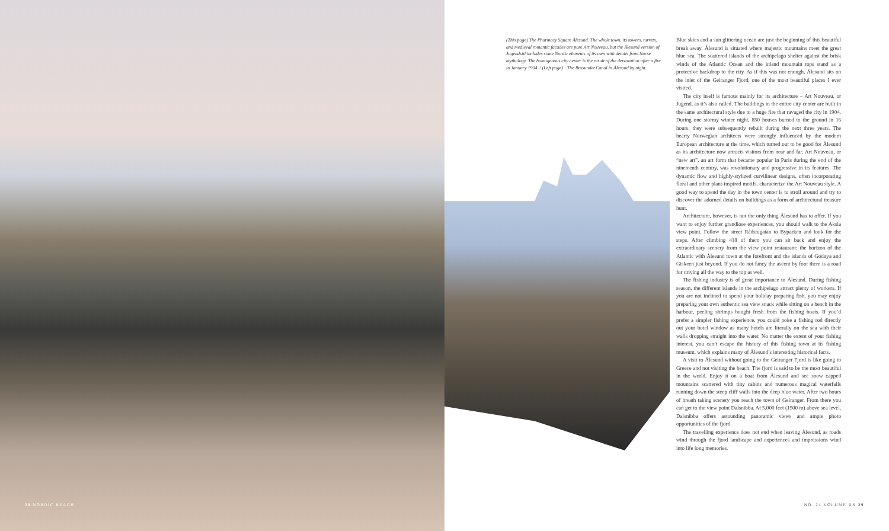28 NORDIC REACH
(This page) The Pharmacy Square Ålesund. The whole town, its towers, turrets, and medieval romantic facades are pure Art Nouveau, but the Ålesund version of Jugendstil includes some Nordic elements of its own with details from Norse mythology. The homogenous city center is the result of the devastation after a fire in January 1904. / (Left page) : The Brosundet Canal in Ålesund by night.
Blue skies and a sun glittering ocean are just the beginning of this beautiful break away. Ålesund is situated where majestic mountains meet the great blue sea. The scattered islands of the archipelago shelter against the brisk winds of the Atlantic Ocean and the inland mountain tops stand as a protective backdrop to the city. As if this was not enough, Ålesund sits on the inlet of the Geiranger Fjord, one of the most beautiful places I ever visited.
The city itself is famous mainly for its architecture – Art Nouveau, or Jugend, as it’s also called. The buildings in the entire city center are built in the same architectural style due to a huge fire that ravaged the city in 1904. During one stormy winter night, 850 houses burned to the ground in 16 hours; they were subsequently rebuilt during the next three years. The hearty Norwegian architects were strongly influenced by the modern European architecture at the time, which turned out to be good for Ålesund as its architecture now attracts visitors from near and far. Art Nouveau, or “new art”, an art form that became popular in Paris during the end of the nineteenth century, was revolutionary and progressive in its features. The dynamic flow and highly-stylized curvilinear designs, often incorporating floral and other plant-inspired motifs, characterize the Art Nouveau style. A good way to spend the day in the town center is to stroll around and try to discover the adorned details on buildings as a form of architectural treasure hunt.
Architecture, however, is not the only thing Ålesund has to offer. If you want to enjoy further grandiose experiences, you should walk to the Aksla view point. Follow the street Rådstugatan to Byparken and look for the steps. After climbing 418 of them you can sit back and enjoy the extraordinary scenery from the view point restaurant: the horizon of the Atlantic with Ålesund town at the forefront and the islands of Godøya and Giskeen just beyond. If you do not fancy the ascent by foot there is a road for driving all the way to the top as well.
The fishing industry is of great importance to Ålesund. During fishing season, the different islands in the archipelago attract plenty of workers. If you are not inclined to spend your holiday preparing fish, you may enjoy preparing your own authentic sea view snack while sitting on a bench in the harbour, peeling shrimps bought fresh from the fishing boats. If you’d prefer a simpler fishing experience, you could poke a fishing rod directly out your hotel window as many hotels are literally on the sea with their walls dropping straight into the water. No matter the extent of your fishing interest, you can’t escape the history of this fishing town at its fishing museum, which explains many of Ålesund’s interesting historical facts.
A visit to Ålesund without going to the Geiranger Fjord is like going to Greece and not visiting the beach. The fjord is said to be the most beautiful in the world. Enjoy it on a boat from Ålesund and see snow capped mountains scattered with tiny cabins and numerous magical waterfalls running down the steep cliff walls into the deep blue water. After two hours of breath taking scenery you reach the town of Geiranger. From there you can get to the view point Dalsnibba. At 5,000 feet (1500 m) above sea level, Dalsnibba offers astounding panoramic views and ample photo opportunities of the fjord.
The travelling experience does not end when leaving Ålesund, as roads wind through the fjord landscape and experiences and impressions wind into life long memories.
NO. 21 VOLUME XX 29